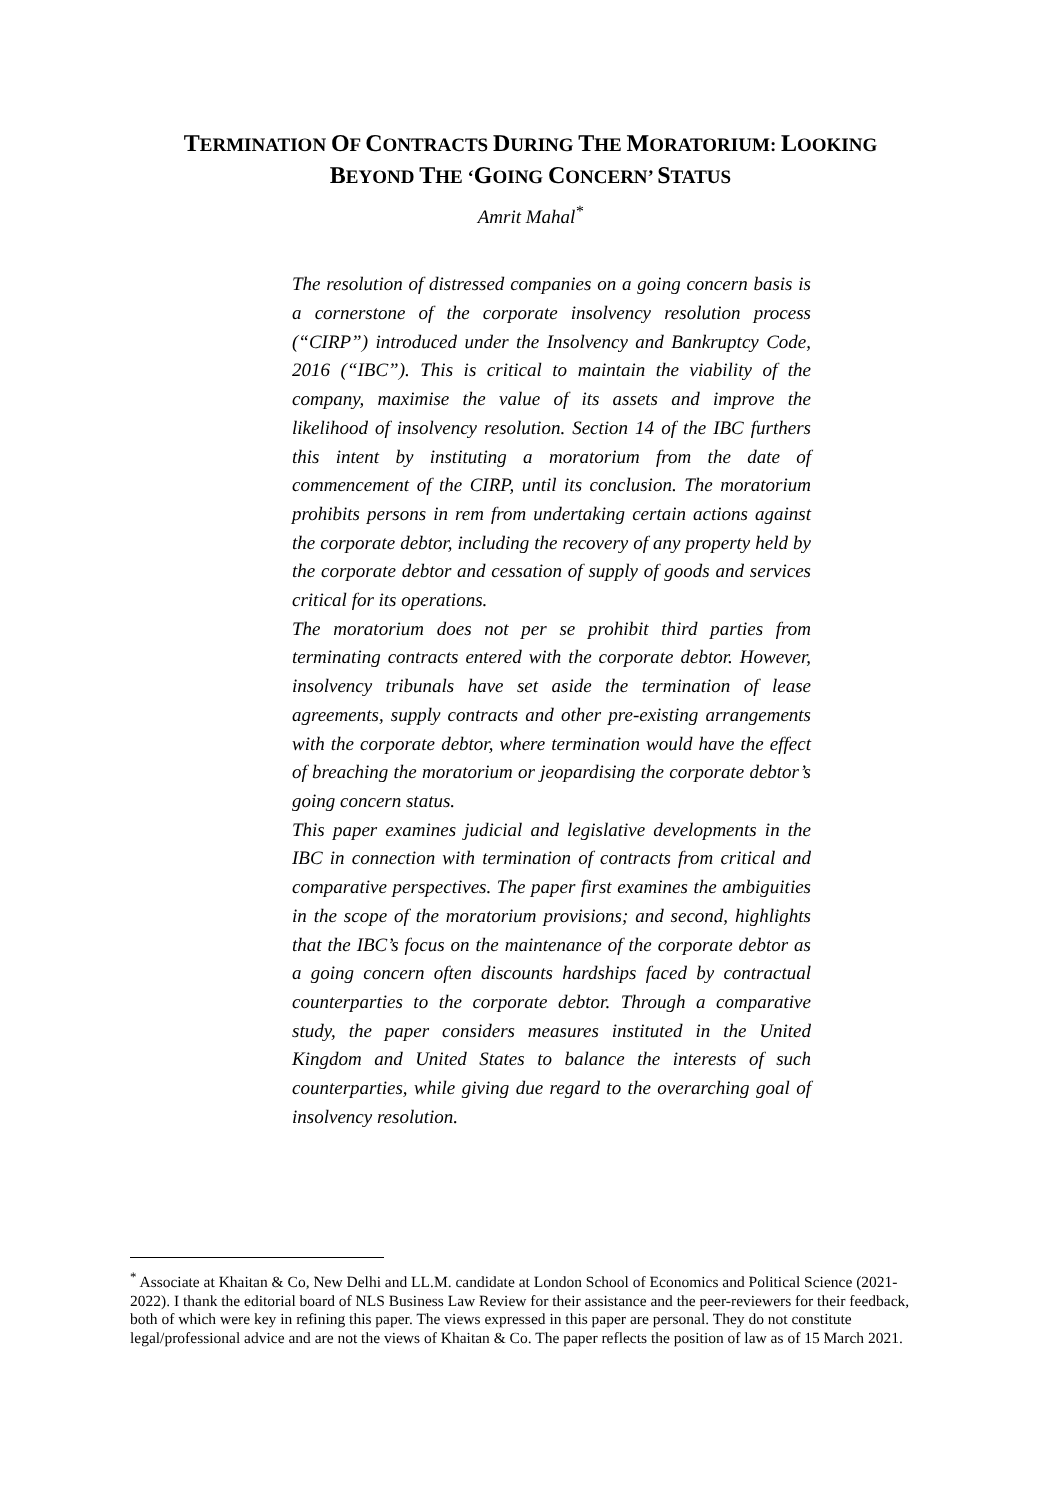TERMINATION OF CONTRACTS DURING THE MORATORIUM: LOOKING
BEYOND THE ‘GOING CONCERN’ STATUS
Amrit Mahal<sup>*</sup>
The resolution of distressed companies on a going concern basis is a cornerstone of the corporate insolvency resolution process (“CIRP”) introduced under the Insolvency and Bankruptcy Code, 2016 (“IBC”). This is critical to maintain the viability of the company, maximise the value of its assets and improve the likelihood of insolvency resolution. Section 14 of the IBC furthers this intent by instituting a moratorium from the date of commencement of the CIRP, until its conclusion. The moratorium prohibits persons in rem from undertaking certain actions against the corporate debtor, including the recovery of any property held by the corporate debtor and cessation of supply of goods and services critical for its operations.
The moratorium does not per se prohibit third parties from terminating contracts entered with the corporate debtor. However, insolvency tribunals have set aside the termination of lease agreements, supply contracts and other pre-existing arrangements with the corporate debtor, where termination would have the effect of breaching the moratorium or jeopardising the corporate debtor’s going concern status.
This paper examines judicial and legislative developments in the IBC in connection with termination of contracts from critical and comparative perspectives. The paper first examines the ambiguities in the scope of the moratorium provisions; and second, highlights that the IBC’s focus on the maintenance of the corporate debtor as a going concern often discounts hardships faced by contractual counterparties to the corporate debtor. Through a comparative study, the paper considers measures instituted in the United Kingdom and United States to balance the interests of such counterparties, while giving due regard to the overarching goal of insolvency resolution.
<sup>*</sup> Associate at Khaitan & Co, New Delhi and LL.M. candidate at London School of Economics and Political Science (2021-2022). I thank the editorial board of NLS Business Law Review for their assistance and the peer-reviewers for their feedback, both of which were key in refining this paper. The views expressed in this paper are personal. They do not constitute legal/professional advice and are not the views of Khaitan & Co. The paper reflects the position of law as of 15 March 2021.